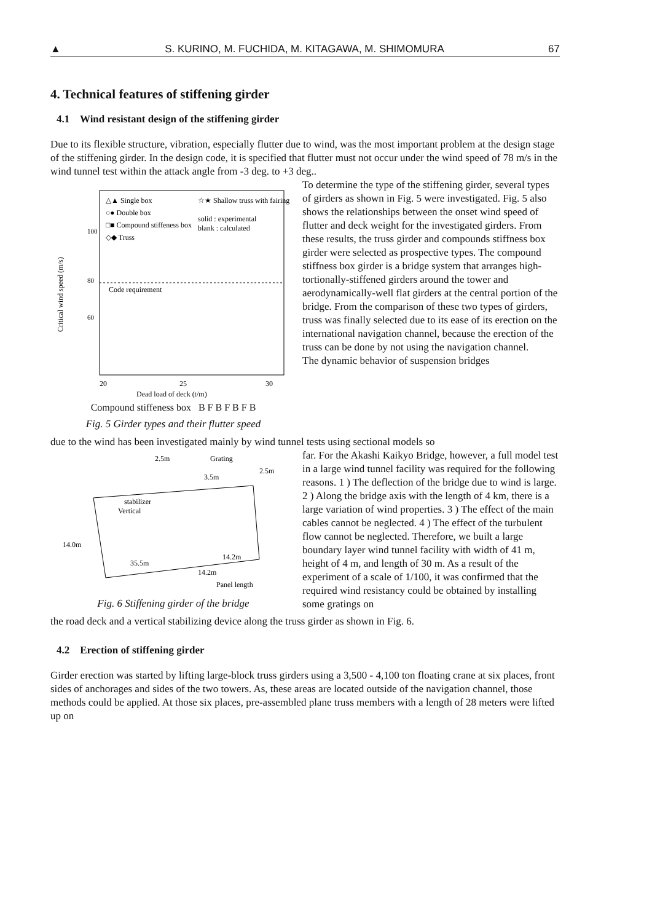▲ S. KURINO, M. FUCHIDA, M. KITAGAWA, M. SHIMOMURA 67
4. Technical features of stiffening girder
4.1 Wind resistant design of the stiffening girder
Due to its flexible structure, vibration, especially flutter due to wind, was the most important problem at the design stage of the stiffening girder. In the design code, it is specified that flutter must not occur under the wind speed of 78 m/s in the wind tunnel test within the attack angle from -3 deg. to +3 deg..
△▲ Single box
○● Double box
□■ Compound stiffeness box
◇◆ Truss
☆★ Shallow truss with fairing
solid : experimental
blank : calculated
Code requirement
100
80
60
20
25
30
Dead load of deck (t/m)
Critical wind speed (m/s)
Compound stiffeness box B F B F B F B
Fig. 5 Girder types and their flutter speed
To determine the type of the stiffening girder, several types of girders as shown in Fig. 5 were investigated. Fig. 5 also shows the relationships between the onset wind speed of flutter and deck weight for the investigated girders. From these results, the truss girder and compounds stiffness box girder were selected as prospective types. The compound stiffness box girder is a bridge system that arranges high-tortionally-stiffened girders around the tower and aerodynamically-well flat girders at the central portion of the bridge. From the comparison of these two types of girders, truss was finally selected due to its ease of its erection on the international navigation channel, because the erection of the truss can be done by not using the navigation channel.
The dynamic behavior of suspension bridges
due to the wind has been investigated mainly by wind tunnel tests using sectional models so
2.5m
Grating
3.5m
2.5m
stabilizer
Vertical
14.0m
35.5m
14.2m
14.2m
Panel length
Fig. 6 Stiffening girder of the bridge
far. For the Akashi Kaikyo Bridge, however, a full model test in a large wind tunnel facility was required for the following reasons. 1 ) The deflection of the bridge due to wind is large. 2 ) Along the bridge axis with the length of 4 km, there is a large variation of wind properties. 3 ) The effect of the main cables cannot be neglected. 4 ) The effect of the turbulent flow cannot be neglected. Therefore, we built a large boundary layer wind tunnel facility with width of 41 m, height of 4 m, and length of 30 m. As a result of the experiment of a scale of 1/100, it was confirmed that the required wind resistancy could be obtained by installing some gratings on
the road deck and a vertical stabilizing device along the truss girder as shown in Fig. 6.
4.2 Erection of stiffening girder
Girder erection was started by lifting large-block truss girders using a 3,500 - 4,100 ton floating crane at six places, front sides of anchorages and sides of the two towers. As, these areas are located outside of the navigation channel, those methods could be applied. At those six places, pre-assembled plane truss members with a length of 28 meters were lifted up on